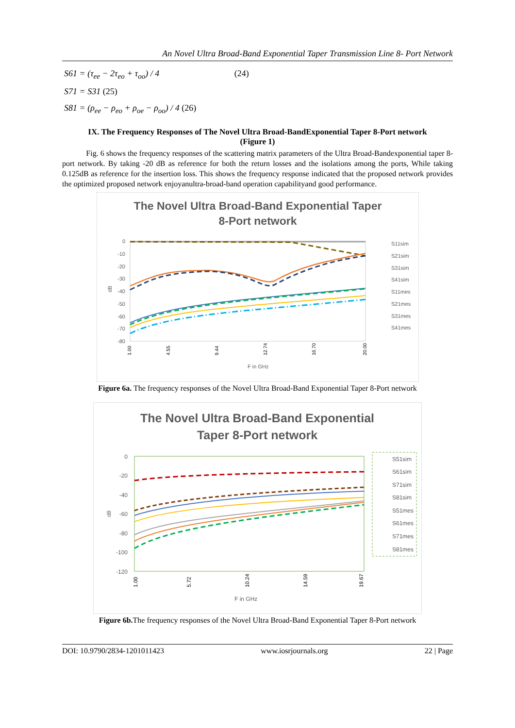An Novel Ultra Broad-Band Exponential Taper Transmission Line 8- Port Network
S61 = (τ<sub>ee</sub> − 2τ<sub>eo</sub> + τ<sub>oo</sub>) / 4 (24)
S71 = S31 (25)
S81 = (ρ<sub>ee</sub> − ρ<sub>eo</sub> + ρ<sub>oe</sub> − ρ<sub>oo</sub>) / 4 (26)
IX. The Frequency Responses of The Novel Ultra Broad-BandExponential Taper 8-Port network (Figure 1)
Fig. 6 shows the frequency responses of the scattering matrix parameters of the Ultra Broad-Bandexponential taper 8-port network. By taking -20 dB as reference for both the return losses and the isolations among the ports, While taking 0.125dB as reference for the insertion loss. This shows the frequency response indicated that the proposed network provides the optimized proposed network enjoyanultra-broad-band operation capabilityand good performance.
The Novel Ultra Broad-Band Exponential Taper
8-Port network
0
-10
-20
-30
-40
-50
-60
-70
-80
dB
1.00
4.55
9.44
12.74
16.70
20.00
F in GHz
S11sim
S21sim
S31sim
S41sim
S11mes
S21mes
S31mes
S41mes
Figure 6a. The frequency responses of the Novel Ultra Broad-Band Exponential Taper 8-Port network
The Novel Ultra Broad-Band Exponential
Taper 8-Port network
0
-20
-40
-60
-80
-100
-120
dB
1.00
5.72
10.24
14.59
19.67
F in GHz
S51sim
S61sim
S71sim
S81sim
S51mes
S61mes
S71mes
S81mes
Figure 6b. The frequency responses of the Novel Ultra Broad-Band Exponential Taper 8-Port network
DOI: 10.9790/2834-1201011423 www.iosrjournals.org 22 | Page